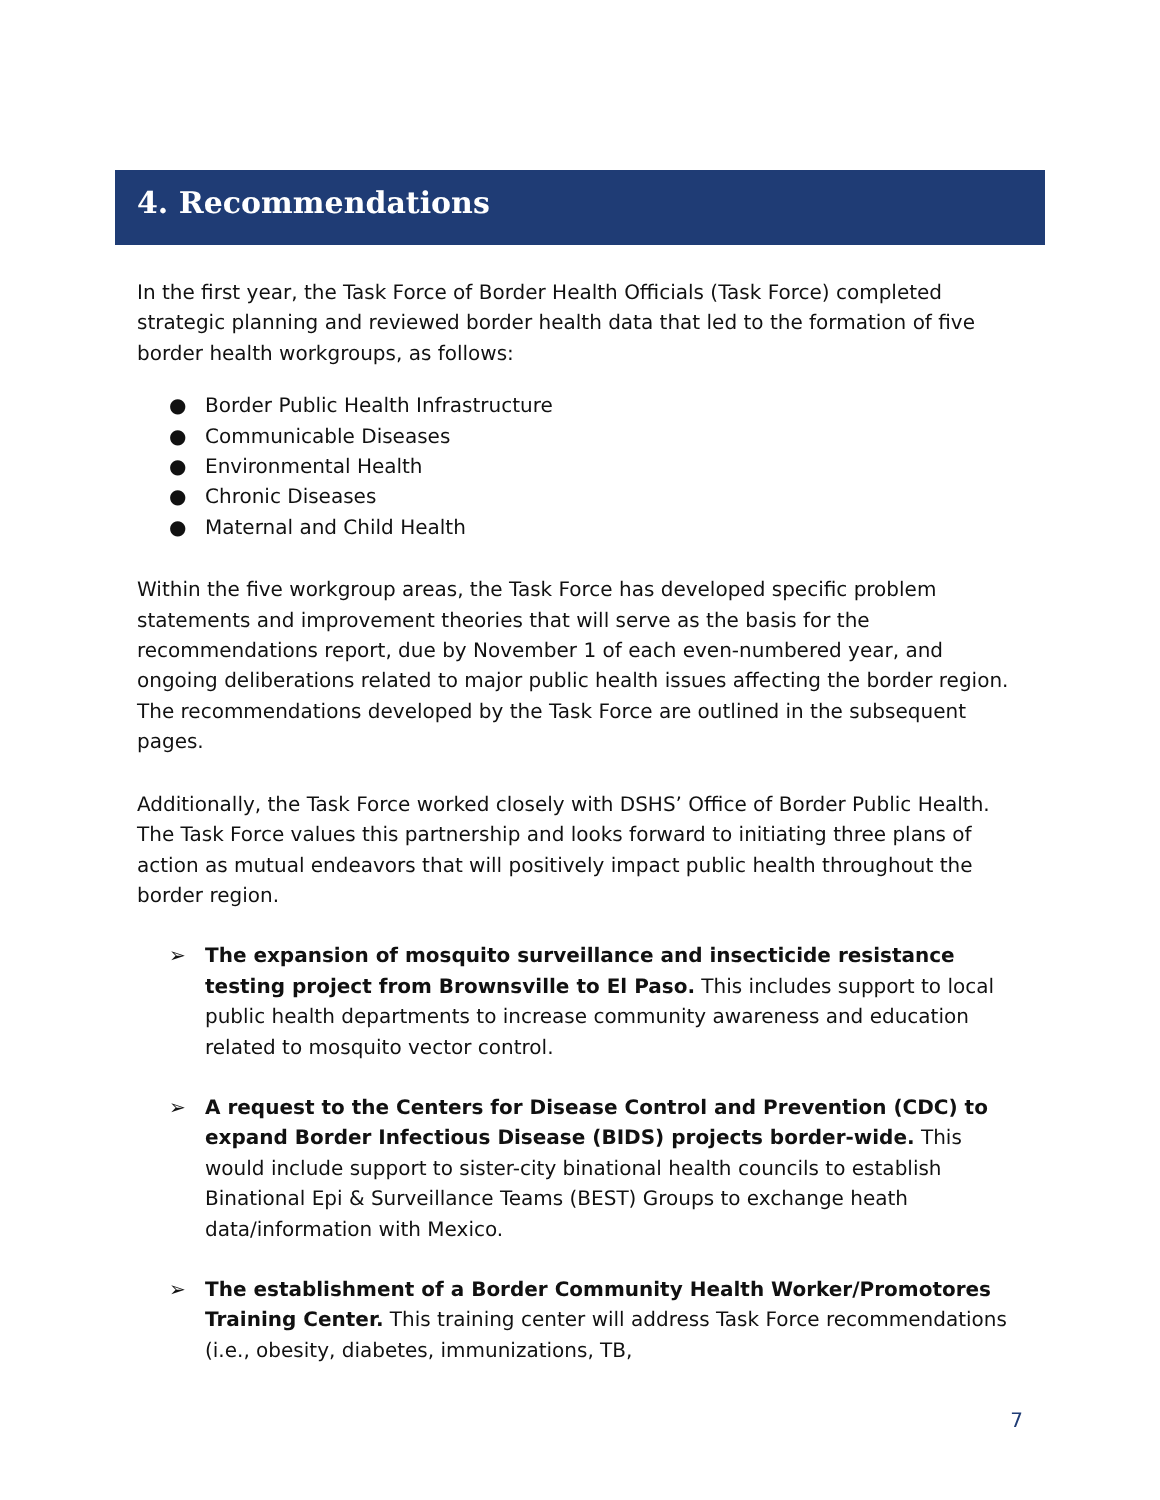4. Recommendations
In the first year, the Task Force of Border Health Officials (Task Force) completed strategic planning and reviewed border health data that led to the formation of five border health workgroups, as follows:
● Border Public Health Infrastructure
● Communicable Diseases
● Environmental Health
● Chronic Diseases
● Maternal and Child Health
Within the five workgroup areas, the Task Force has developed specific problem statements and improvement theories that will serve as the basis for the recommendations report, due by November 1 of each even-numbered year, and ongoing deliberations related to major public health issues affecting the border region. The recommendations developed by the Task Force are outlined in the subsequent pages.
Additionally, the Task Force worked closely with DSHS’ Office of Border Public Health. The Task Force values this partnership and looks forward to initiating three plans of action as mutual endeavors that will positively impact public health throughout the border region.
➢ The expansion of mosquito surveillance and insecticide resistance testing project from Brownsville to El Paso. This includes support to local public health departments to increase community awareness and education related to mosquito vector control.
➢ A request to the Centers for Disease Control and Prevention (CDC) to expand Border Infectious Disease (BIDS) projects border-wide. This would include support to sister-city binational health councils to establish Binational Epi & Surveillance Teams (BEST) Groups to exchange heath data/information with Mexico.
➢ The establishment of a Border Community Health Worker/Promotores Training Center. This training center will address Task Force recommendations (i.e., obesity, diabetes, immunizations, TB,
7